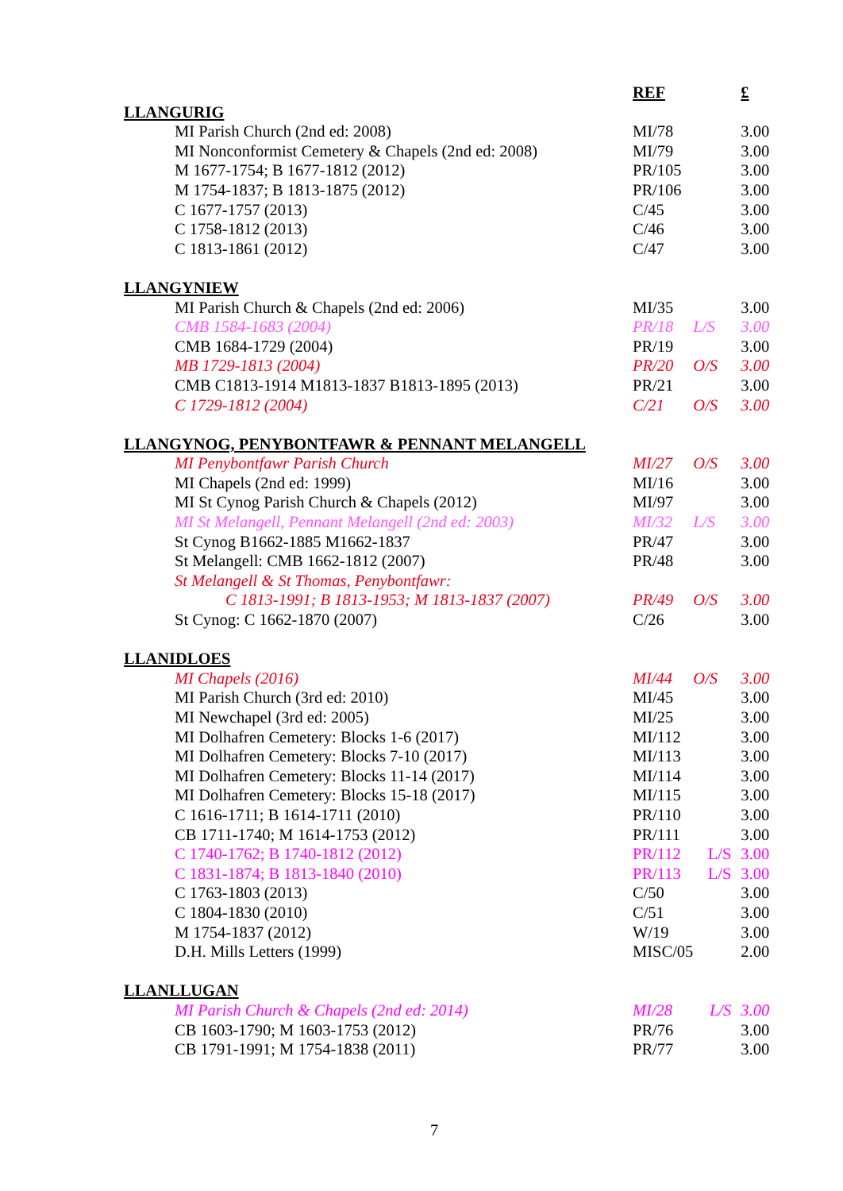| | REF | | £ |
| LLANGURIG | | | |
| MI Parish Church (2nd ed: 2008) | MI/78 | | 3.00 |
| MI Nonconformist Cemetery & Chapels (2nd ed: 2008) | MI/79 | | 3.00 |
| M 1677-1754; B 1677-1812 (2012) | PR/105 | | 3.00 |
| M 1754-1837; B 1813-1875 (2012) | PR/106 | | 3.00 |
| C 1677-1757 (2013) | C/45 | | 3.00 |
| C 1758-1812 (2013) | C/46 | | 3.00 |
| C 1813-1861 (2012) | C/47 | | 3.00 |
| LLANGYNIEW | | | |
| MI Parish Church & Chapels (2nd ed: 2006) | MI/35 | | 3.00 |
| CMB 1584-1683 (2004) | PR/18 | L/S | 3.00 |
| CMB 1684-1729 (2004) | PR/19 | | 3.00 |
| MB 1729-1813 (2004) | PR/20 | O/S | 3.00 |
| CMB C1813-1914 M1813-1837 B1813-1895 (2013) | PR/21 | | 3.00 |
| C 1729-1812 (2004) | C/21 | O/S | 3.00 |
| LLANGYNOG, PENYBONTFAWR & PENNANT MELANGELL | | | |
| MI Penybontfawr Parish Church | MI/27 | O/S | 3.00 |
| MI Chapels (2nd ed: 1999) | MI/16 | | 3.00 |
| MI St Cynog Parish Church & Chapels (2012) | MI/97 | | 3.00 |
| MI St Melangell, Pennant Melangell (2nd ed: 2003) | MI/32 | L/S | 3.00 |
| St Cynog B1662-1885 M1662-1837 | PR/47 | | 3.00 |
| St Melangell: CMB 1662-1812 (2007) | PR/48 | | 3.00 |
| St Melangell & St Thomas, Penybontfawr: | | | |
| C 1813-1991; B 1813-1953; M 1813-1837 (2007) | PR/49 | O/S | 3.00 |
| St Cynog: C 1662-1870 (2007) | C/26 | | 3.00 |
| LLANIDLOES | | | |
| MI Chapels (2016) | MI/44 | O/S | 3.00 |
| MI Parish Church (3rd ed: 2010) | MI/45 | | 3.00 |
| MI Newchapel (3rd ed: 2005) | MI/25 | | 3.00 |
| MI Dolhafren Cemetery: Blocks 1-6 (2017) | MI/112 | | 3.00 |
| MI Dolhafren Cemetery: Blocks 7-10 (2017) | MI/113 | | 3.00 |
| MI Dolhafren Cemetery: Blocks 11-14 (2017) | MI/114 | | 3.00 |
| MI Dolhafren Cemetery: Blocks 15-18 (2017) | MI/115 | | 3.00 |
| C 1616-1711; B 1614-1711 (2010) | PR/110 | | 3.00 |
| CB 1711-1740; M 1614-1753 (2012) | PR/111 | | 3.00 |
| C 1740-1762; B 1740-1812 (2012) | PR/112 | L/S | 3.00 |
| C 1831-1874; B 1813-1840 (2010) | PR/113 | L/S | 3.00 |
| C 1763-1803 (2013) | C/50 | | 3.00 |
| C 1804-1830 (2010) | C/51 | | 3.00 |
| M 1754-1837 (2012) | W/19 | | 3.00 |
| D.H. Mills Letters (1999) | MISC/05 | | 2.00 |
| LLANLLUGAN | | | |
| MI Parish Church & Chapels (2nd ed: 2014) | MI/28 | L/S | 3.00 |
| CB 1603-1790; M 1603-1753 (2012) | PR/76 | | 3.00 |
| CB 1791-1991; M 1754-1838 (2011) | PR/77 | | 3.00 |
7